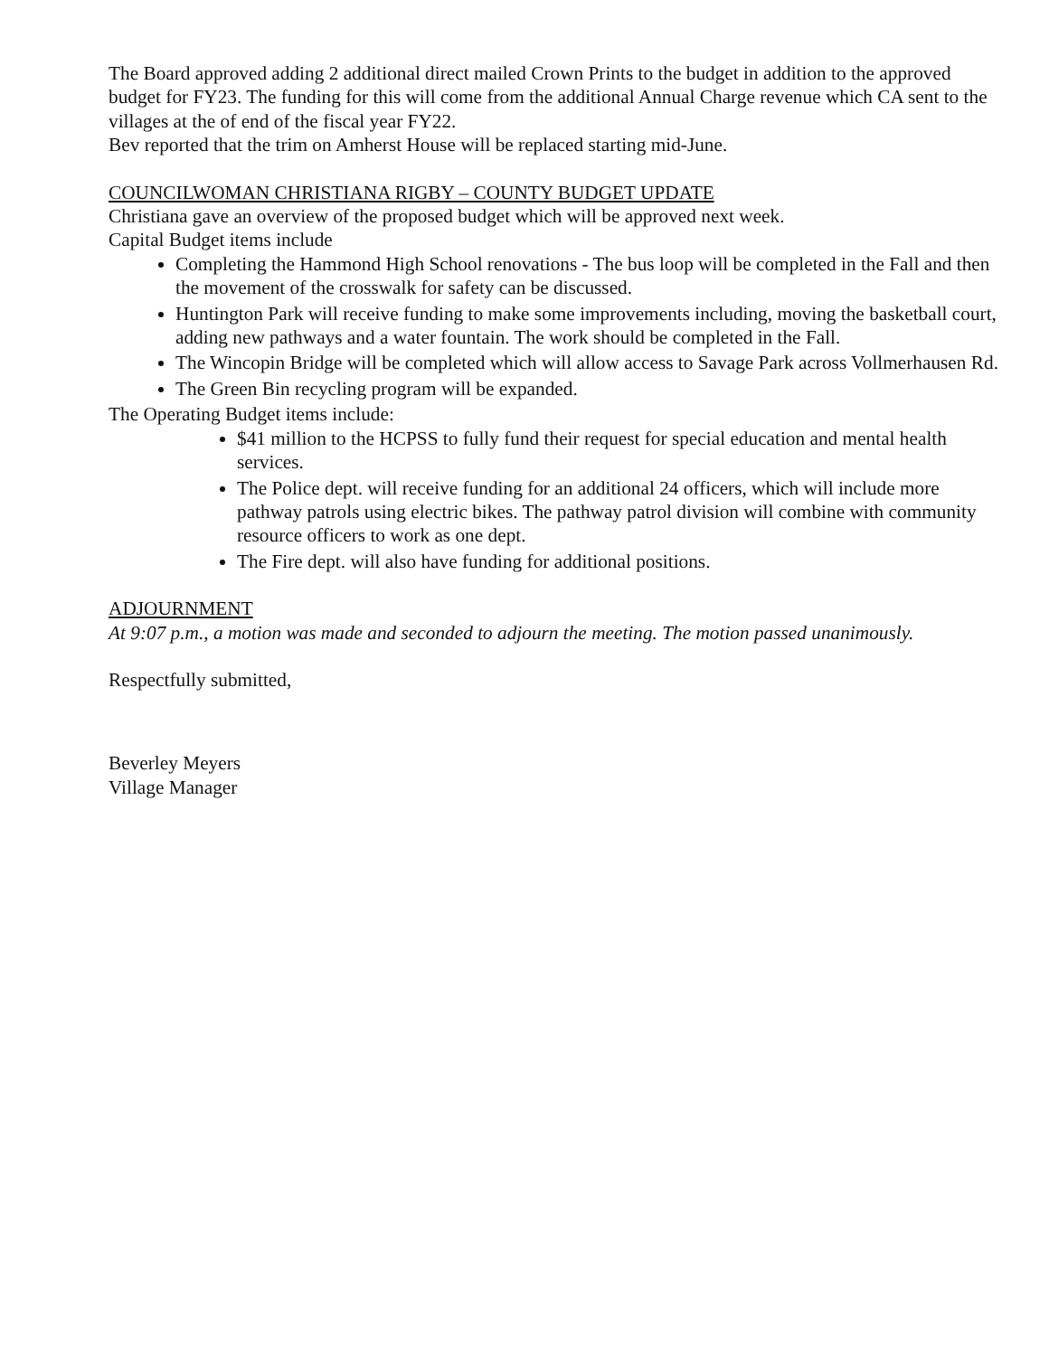The Board approved adding 2 additional direct mailed Crown Prints to the budget in addition to the approved budget for FY23. The funding for this will come from the additional Annual Charge revenue which CA sent to the villages at the of end of the fiscal year FY22.
Bev reported that the trim on Amherst House will be replaced starting mid-June.
COUNCILWOMAN CHRISTIANA RIGBY – COUNTY BUDGET UPDATE
Christiana gave an overview of the proposed budget which will be approved next week.
Capital Budget items include
Completing the Hammond High School renovations - The bus loop will be completed in the Fall and then the movement of the crosswalk for safety can be discussed.
Huntington Park will receive funding to make some improvements including, moving the basketball court, adding new pathways and a water fountain. The work should be completed in the Fall.
The Wincopin Bridge will be completed which will allow access to Savage Park across Vollmerhausen Rd.
The Green Bin recycling program will be expanded.
The Operating Budget items include:
$41 million to the HCPSS to fully fund their request for special education and mental health services.
The Police dept. will receive funding for an additional 24 officers, which will include more pathway patrols using electric bikes. The pathway patrol division will combine with community resource officers to work as one dept.
The Fire dept. will also have funding for additional positions.
ADJOURNMENT
At 9:07 p.m., a motion was made and seconded to adjourn the meeting. The motion passed unanimously.
Respectfully submitted,
Beverley Meyers
Village Manager